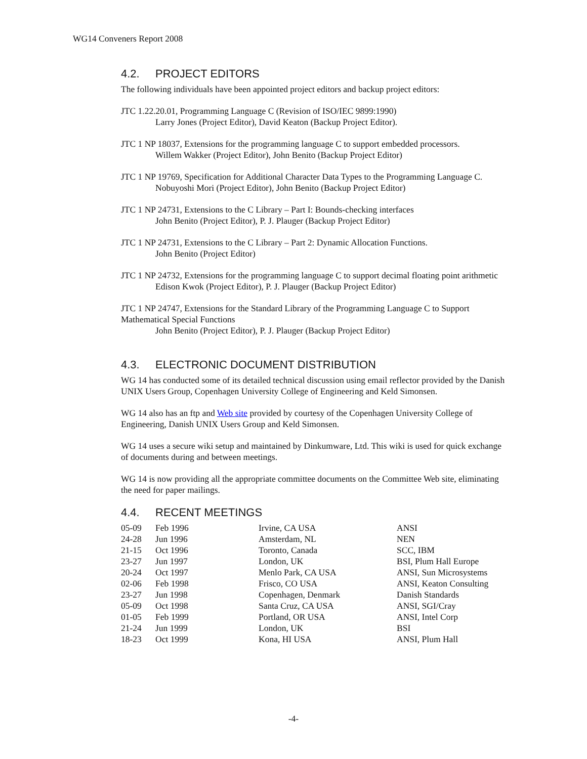WG14 Conveners Report 2008
4.2. PROJECT EDITORS
The following individuals have been appointed project editors and backup project editors:
JTC 1.22.20.01, Programming Language C (Revision of ISO/IEC 9899:1990)
Larry Jones (Project Editor), David Keaton (Backup Project Editor).
JTC 1 NP 18037, Extensions for the programming language C to support embedded processors.
Willem Wakker (Project Editor), John Benito (Backup Project Editor)
JTC 1 NP 19769, Specification for Additional Character Data Types to the Programming Language C.
Nobuyoshi Mori (Project Editor), John Benito (Backup Project Editor)
JTC 1 NP 24731, Extensions to the C Library – Part I: Bounds-checking interfaces
John Benito (Project Editor), P. J. Plauger (Backup Project Editor)
JTC 1 NP 24731, Extensions to the C Library – Part 2: Dynamic Allocation Functions.
John Benito (Project Editor)
JTC 1 NP 24732, Extensions for the programming language C to support decimal floating point arithmetic
Edison Kwok (Project Editor), P. J. Plauger (Backup Project Editor)
JTC 1 NP 24747, Extensions for the Standard Library of the Programming Language C to Support Mathematical Special Functions
John Benito (Project Editor), P. J. Plauger (Backup Project Editor)
4.3. ELECTRONIC DOCUMENT DISTRIBUTION
WG 14 has conducted some of its detailed technical discussion using email reflector provided by the Danish UNIX Users Group, Copenhagen University College of Engineering and Keld Simonsen.
WG 14 also has an ftp and Web site provided by courtesy of the Copenhagen University College of Engineering, Danish UNIX Users Group and Keld Simonsen.
WG 14 uses a secure wiki setup and maintained by Dinkumware, Ltd. This wiki is used for quick exchange of documents during and between meetings.
WG 14 is now providing all the appropriate committee documents on the Committee Web site, eliminating the need for paper mailings.
4.4. RECENT MEETINGS
| 05-09 | Feb 1996 | Irvine, CA USA | ANSI |
| 24-28 | Jun 1996 | Amsterdam, NL | NEN |
| 21-15 | Oct 1996 | Toronto, Canada | SCC, IBM |
| 23-27 | Jun 1997 | London, UK | BSI, Plum Hall Europe |
| 20-24 | Oct 1997 | Menlo Park, CA USA | ANSI, Sun Microsystems |
| 02-06 | Feb 1998 | Frisco, CO USA | ANSI, Keaton Consulting |
| 23-27 | Jun 1998 | Copenhagen, Denmark | Danish Standards |
| 05-09 | Oct 1998 | Santa Cruz, CA USA | ANSI, SGI/Cray |
| 01-05 | Feb 1999 | Portland, OR USA | ANSI, Intel Corp |
| 21-24 | Jun 1999 | London, UK | BSI |
| 18-23 | Oct 1999 | Kona, HI USA | ANSI, Plum Hall |
-4-